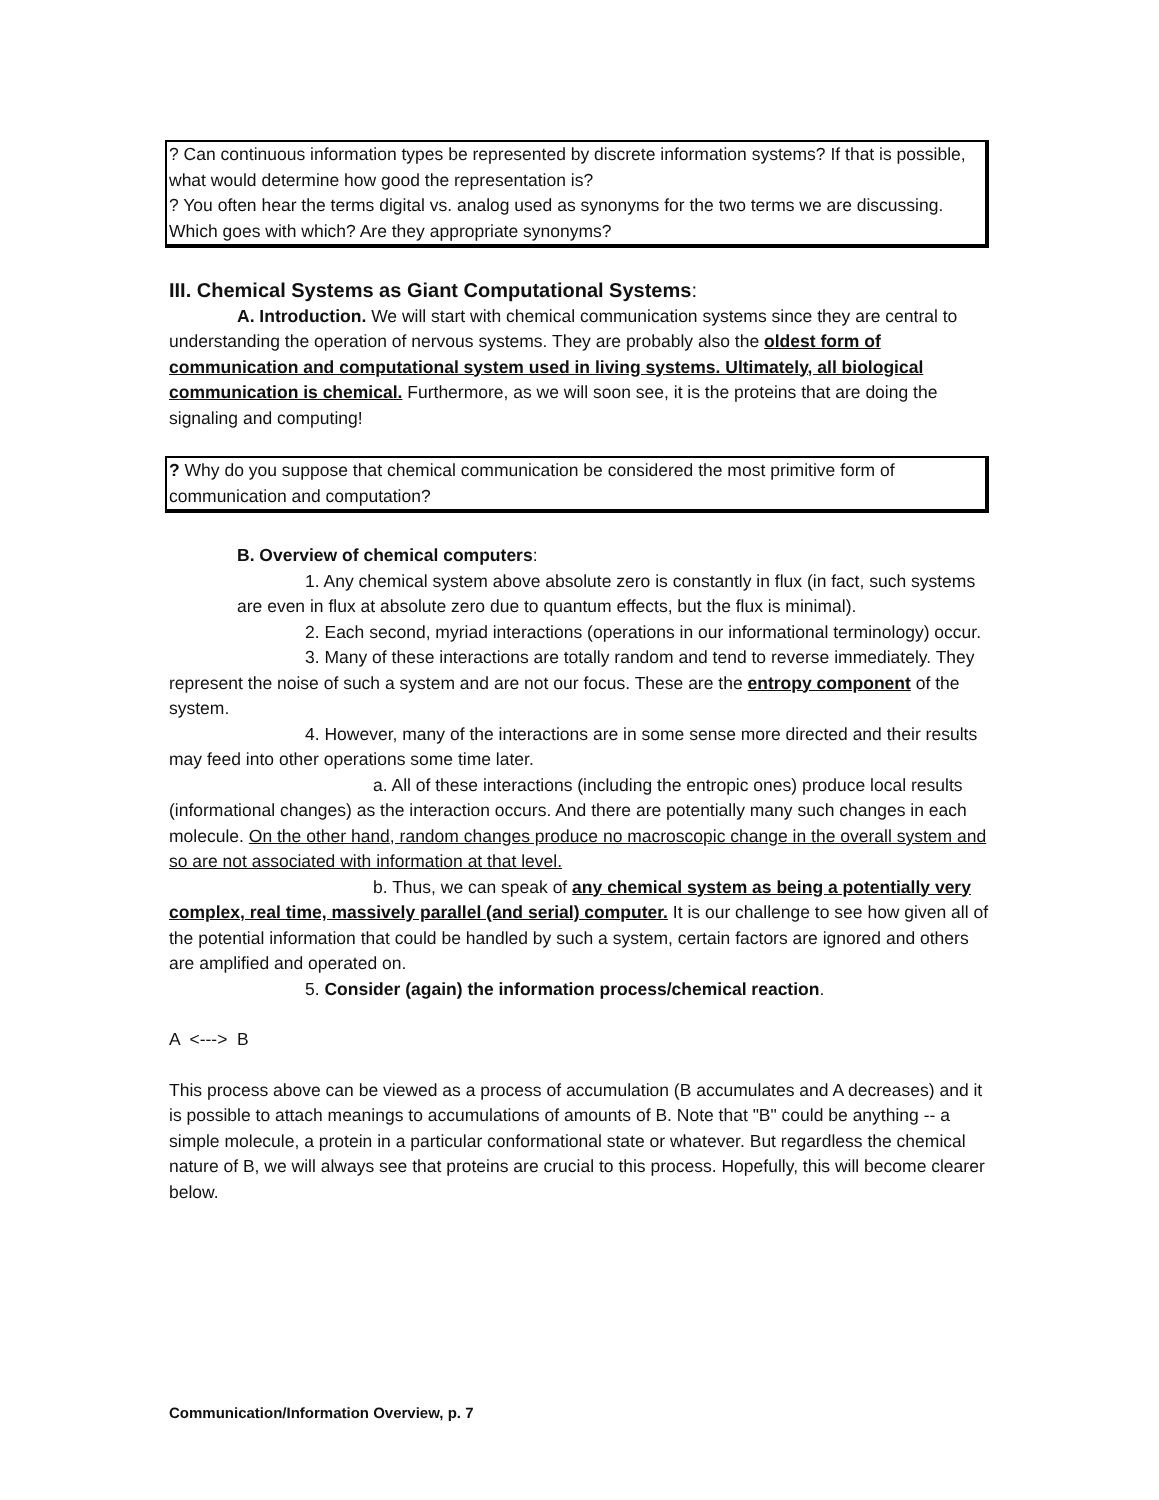? Can continuous information types be represented by discrete information systems? If that is possible, what would determine how good the representation is?
? You often hear the terms digital vs. analog used as synonyms for the two terms we are discussing. Which goes with which? Are they appropriate synonyms?
III. Chemical Systems as Giant Computational Systems:
A. Introduction. We will start with chemical communication systems since they are central to understanding the operation of nervous systems. They are probably also the oldest form of communication and computational system used in living systems. Ultimately, all biological communication is chemical. Furthermore, as we will soon see, it is the proteins that are doing the signaling and computing!
? Why do you suppose that chemical communication be considered the most primitive form of communication and computation?
B. Overview of chemical computers:
1. Any chemical system above absolute zero is constantly in flux (in fact, such systems are even in flux at absolute zero due to quantum effects, but the flux is minimal).
2. Each second, myriad interactions (operations in our informational terminology) occur.
3. Many of these interactions are totally random and tend to reverse immediately. They represent the noise of such a system and are not our focus. These are the entropy component of the system.
4. However, many of the interactions are in some sense more directed and their results may feed into other operations some time later.
a. All of these interactions (including the entropic ones) produce local results (informational changes) as the interaction occurs. And there are potentially many such changes in each molecule. On the other hand, random changes produce no macroscopic change in the overall system and so are not associated with information at that level.
b. Thus, we can speak of any chemical system as being a potentially very complex, real time, massively parallel (and serial) computer. It is our challenge to see how given all of the potential information that could be handled by such a system, certain factors are ignored and others are amplified and operated on.
5. Consider (again) the information process/chemical reaction.
A <---> B
This process above can be viewed as a process of accumulation (B accumulates and A decreases) and it is possible to attach meanings to accumulations of amounts of B. Note that "B" could be anything -- a simple molecule, a protein in a particular conformational state or whatever. But regardless the chemical nature of B, we will always see that proteins are crucial to this process. Hopefully, this will become clearer below.
Communication/Information Overview, p. 7